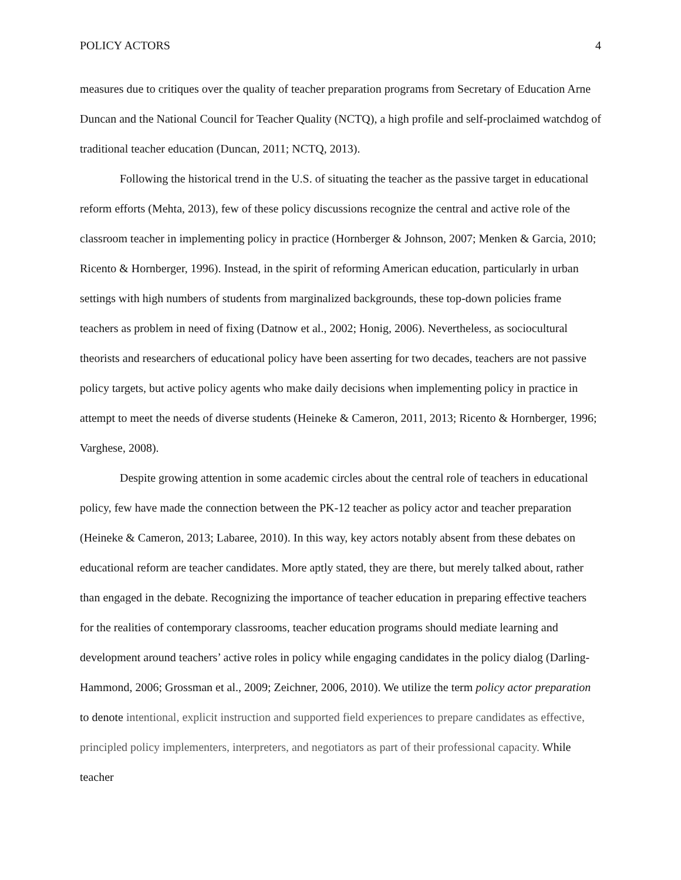POLICY ACTORS 4
measures due to critiques over the quality of teacher preparation programs from Secretary of Education Arne Duncan and the National Council for Teacher Quality (NCTQ), a high profile and self-proclaimed watchdog of traditional teacher education (Duncan, 2011; NCTQ, 2013).
Following the historical trend in the U.S. of situating the teacher as the passive target in educational reform efforts (Mehta, 2013), few of these policy discussions recognize the central and active role of the classroom teacher in implementing policy in practice (Hornberger & Johnson, 2007; Menken & Garcia, 2010; Ricento & Hornberger, 1996). Instead, in the spirit of reforming American education, particularly in urban settings with high numbers of students from marginalized backgrounds, these top-down policies frame teachers as problem in need of fixing (Datnow et al., 2002; Honig, 2006). Nevertheless, as sociocultural theorists and researchers of educational policy have been asserting for two decades, teachers are not passive policy targets, but active policy agents who make daily decisions when implementing policy in practice in attempt to meet the needs of diverse students (Heineke & Cameron, 2011, 2013; Ricento & Hornberger, 1996; Varghese, 2008).
Despite growing attention in some academic circles about the central role of teachers in educational policy, few have made the connection between the PK-12 teacher as policy actor and teacher preparation (Heineke & Cameron, 2013; Labaree, 2010). In this way, key actors notably absent from these debates on educational reform are teacher candidates. More aptly stated, they are there, but merely talked about, rather than engaged in the debate. Recognizing the importance of teacher education in preparing effective teachers for the realities of contemporary classrooms, teacher education programs should mediate learning and development around teachers’ active roles in policy while engaging candidates in the policy dialog (Darling-Hammond, 2006; Grossman et al., 2009; Zeichner, 2006, 2010). We utilize the term policy actor preparation to denote intentional, explicit instruction and supported field experiences to prepare candidates as effective, principled policy implementers, interpreters, and negotiators as part of their professional capacity. While teacher